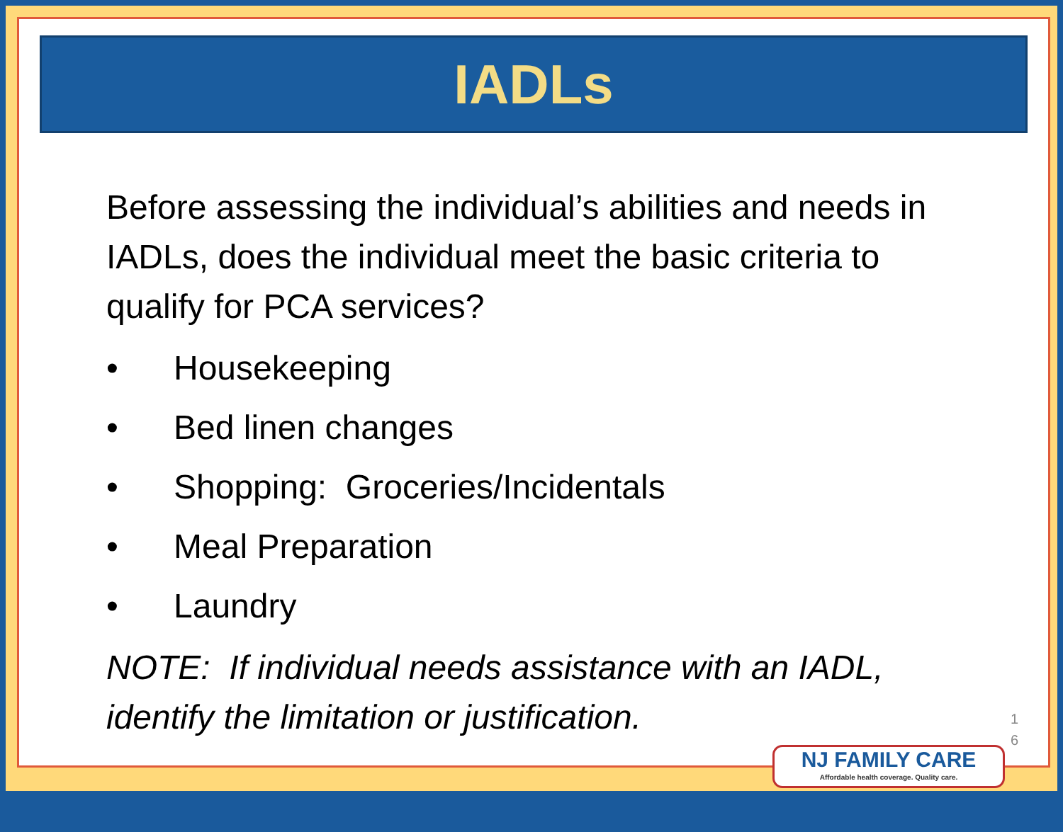IADLs
Before assessing the individual’s abilities and needs in IADLs, does the individual meet the basic criteria to qualify for PCA services?
• Housekeeping
• Bed linen changes
• Shopping: Groceries/Incidentals
• Meal Preparation
• Laundry
NOTE: If individual needs assistance with an IADL, identify the limitation or justification.
1 6
NJ FAMILY CARE
Affordable health coverage. Quality care.